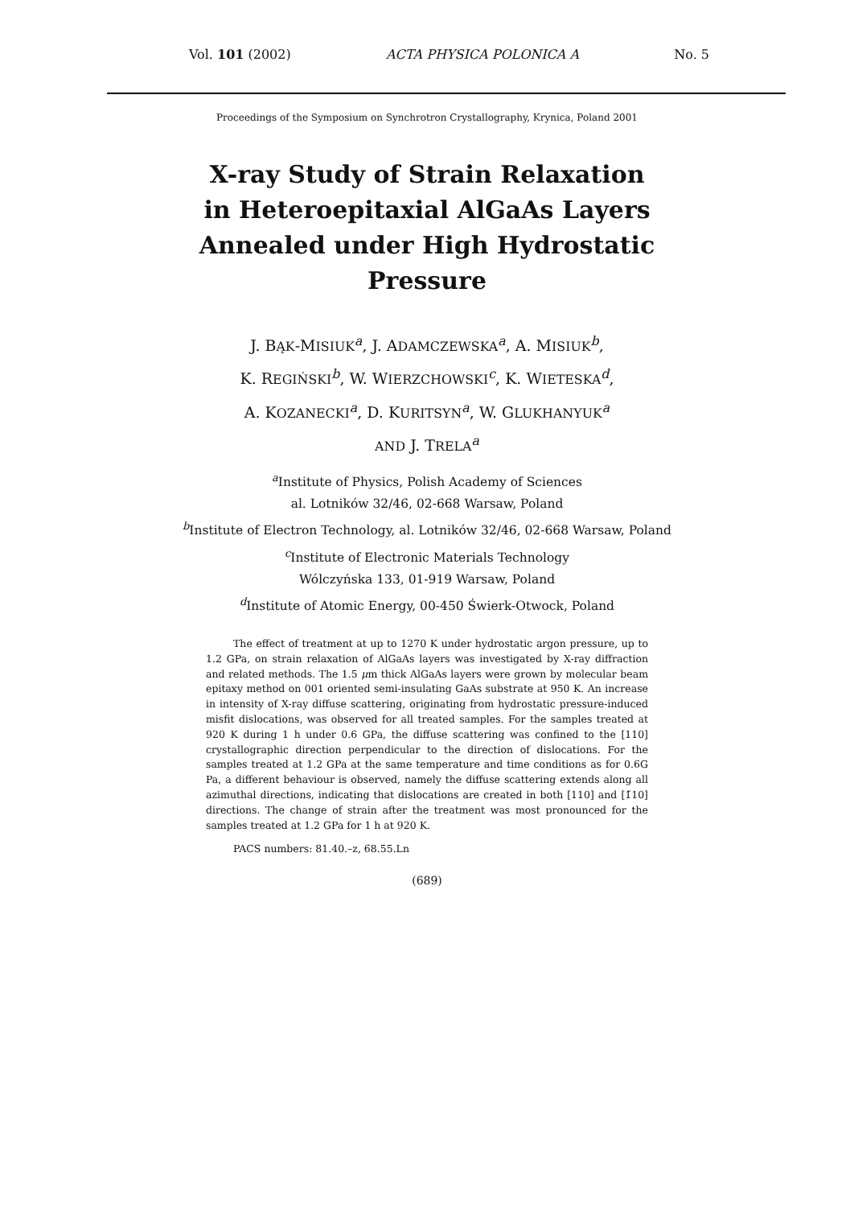Vol. 101 (2002) ACTA PHYSICA POLONICA A No. 5
Proceedings of the Symposium on Synchrotron Crystallography, Krynica, Poland 2001
X-ray Study of Strain Relaxation
in Heteroepitaxial AlGaAs Layers
Annealed under High Hydrostatic
Pressure
J. BĄK-MISIUK<sup>a</sup>, J. ADAMCZEWSKA<sup>a</sup>, A. MISIUK<sup>b</sup>,
K. REGIŃSKI<sup>b</sup>, W. WIERZCHOWSKI<sup>c</sup>, K. WIETESKA<sup>d</sup>,
A. KOZANECKI<sup>a</sup>, D. KURITSYN<sup>a</sup>, W. GLUKHANYUK<sup>a</sup>
AND J. TRELA<sup>a</sup>
<sup>a</sup> Institute of Physics, Polish Academy of Sciences
al. Lotników 32/46, 02-668 Warsaw, Poland
<sup>b</sup> Institute of Electron Technology, al. Lotników 32/46, 02-668 Warsaw, Poland
<sup>c</sup> Institute of Electronic Materials Technology
Wólczyńska 133, 01-919 Warsaw, Poland
<sup>d</sup> Institute of Atomic Energy, 00-450 Świerk-Otwock, Poland
The effect of treatment at up to 1270 K under hydrostatic argon pressure, up to 1.2 GPa, on strain relaxation of AlGaAs layers was investigated by X-ray diffraction and related methods. The 1.5 μm thick AlGaAs layers were grown by molecular beam epitaxy method on 001 oriented semi-insulating GaAs substrate at 950 K. An increase in intensity of X-ray diffuse scattering, originating from hydrostatic pressure-induced misfit dislocations, was observed for all treated samples. For the samples treated at 920 K during 1 h under 0.6 GPa, the diffuse scattering was confined to the [110] crystallographic direction perpendicular to the direction of dislocations. For the samples treated at 1.2 GPa at the same temperature and time conditions as for 0.6G Pa, a different behaviour is observed, namely the diffuse scattering extends along all azimuthal directions, indicating that dislocations are created in both [110] and [1̄10] directions. The change of strain after the treatment was most pronounced for the samples treated at 1.2 GPa for 1 h at 920 K.
PACS numbers: 81.40.–z, 68.55.Ln
(689)